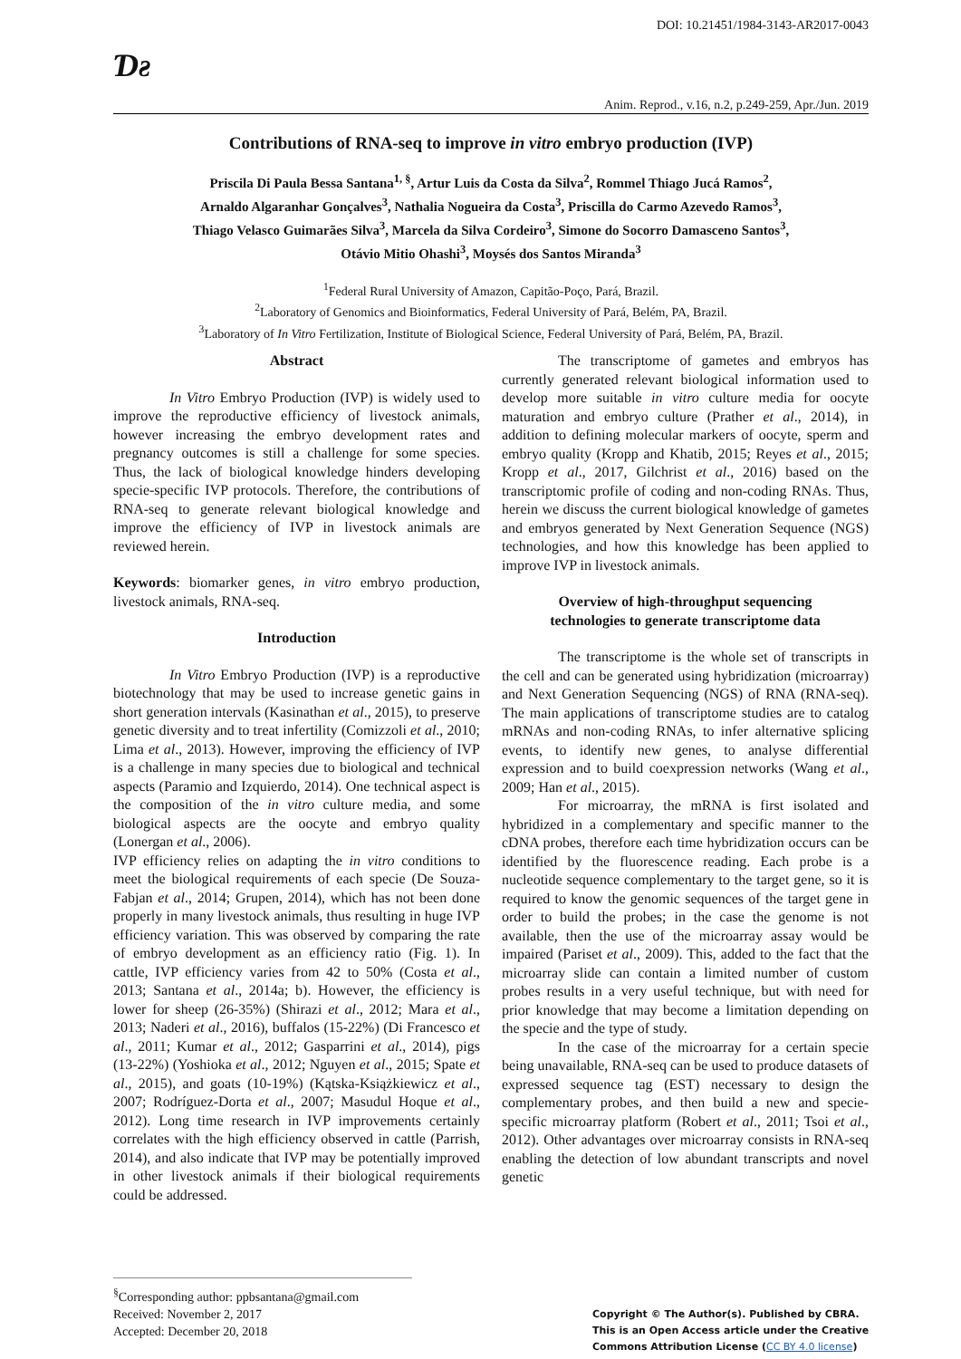DOI: 10.21451/1984-3143-AR2017-0043
Ɗƨ
Anim. Reprod., v.16, n.2, p.249-259, Apr./Jun. 2019
Contributions of RNA-seq to improve in vitro embryo production (IVP)
Priscila Di Paula Bessa Santana<sup>1, §</sup>, Artur Luis da Costa da Silva<sup>2</sup>, Rommel Thiago Jucá Ramos<sup>2</sup>,
Arnaldo Algaranhar Gonçalves<sup>3</sup>, Nathalia Nogueira da Costa<sup>3</sup>, Priscilla do Carmo Azevedo Ramos<sup>3</sup>,
Thiago Velasco Guimarães Silva<sup>3</sup>, Marcela da Silva Cordeiro<sup>3</sup>, Simone do Socorro Damasceno Santos<sup>3</sup>,
Otávio Mitio Ohashi<sup>3</sup>, Moysés dos Santos Miranda<sup>3</sup>
<sup>1</sup> Federal Rural University of Amazon, Capitão-Poço, Pará, Brazil.
<sup>2</sup> Laboratory of Genomics and Bioinformatics, Federal University of Pará, Belém, PA, Brazil.
<sup>3</sup> Laboratory of In Vitro Fertilization, Institute of Biological Science, Federal University of Pará, Belém, PA, Brazil.
Abstract
In Vitro Embryo Production (IVP) is widely used to improve the reproductive efficiency of livestock animals, however increasing the embryo development rates and pregnancy outcomes is still a challenge for some species. Thus, the lack of biological knowledge hinders developing specie-specific IVP protocols. Therefore, the contributions of RNA-seq to generate relevant biological knowledge and improve the efficiency of IVP in livestock animals are reviewed herein.
Keywords: biomarker genes, in vitro embryo production, livestock animals, RNA-seq.
Introduction
In Vitro Embryo Production (IVP) is a reproductive biotechnology that may be used to increase genetic gains in short generation intervals (Kasinathan et al., 2015), to preserve genetic diversity and to treat infertility (Comizzoli et al., 2010; Lima et al., 2013). However, improving the efficiency of IVP is a challenge in many species due to biological and technical aspects (Paramio and Izquierdo, 2014). One technical aspect is the composition of the in vitro culture media, and some biological aspects are the oocyte and embryo quality (Lonergan et al., 2006).
IVP efficiency relies on adapting the in vitro conditions to meet the biological requirements of each specie (De Souza-Fabjan et al., 2014; Grupen, 2014), which has not been done properly in many livestock animals, thus resulting in huge IVP efficiency variation. This was observed by comparing the rate of embryo development as an efficiency ratio (Fig. 1). In cattle, IVP efficiency varies from 42 to 50% (Costa et al., 2013; Santana et al., 2014a; b). However, the efficiency is lower for sheep (26-35%) (Shirazi et al., 2012; Mara et al., 2013; Naderi et al., 2016), buffalos (15-22%) (Di Francesco et al., 2011; Kumar et al., 2012; Gasparrini et al., 2014), pigs (13-22%) (Yoshioka et al., 2012; Nguyen et al., 2015; Spate et al., 2015), and goats (10-19%) (Kątska-Książkiewicz et al., 2007; Rodríguez-Dorta et al., 2007; Masudul Hoque et al., 2012). Long time research in IVP improvements certainly correlates with the high efficiency observed in cattle (Parrish, 2014), and also indicate that IVP may be potentially improved in other livestock animals if their biological requirements could be addressed.
The transcriptome of gametes and embryos has currently generated relevant biological information used to develop more suitable in vitro culture media for oocyte maturation and embryo culture (Prather et al., 2014), in addition to defining molecular markers of oocyte, sperm and embryo quality (Kropp and Khatib, 2015; Reyes et al., 2015; Kropp et al., 2017, Gilchrist et al., 2016) based on the transcriptomic profile of coding and non-coding RNAs. Thus, herein we discuss the current biological knowledge of gametes and embryos generated by Next Generation Sequence (NGS) technologies, and how this knowledge has been applied to improve IVP in livestock animals.
Overview of high-throughput sequencing
technologies to generate transcriptome data
The transcriptome is the whole set of transcripts in the cell and can be generated using hybridization (microarray) and Next Generation Sequencing (NGS) of RNA (RNA-seq). The main applications of transcriptome studies are to catalog mRNAs and non-coding RNAs, to infer alternative splicing events, to identify new genes, to analyse differential expression and to build coexpression networks (Wang et al., 2009; Han et al., 2015).
For microarray, the mRNA is first isolated and hybridized in a complementary and specific manner to the cDNA probes, therefore each time hybridization occurs can be identified by the fluorescence reading. Each probe is a nucleotide sequence complementary to the target gene, so it is required to know the genomic sequences of the target gene in order to build the probes; in the case the genome is not available, then the use of the microarray assay would be impaired (Pariset et al., 2009). This, added to the fact that the microarray slide can contain a limited number of custom probes results in a very useful technique, but with need for prior knowledge that may become a limitation depending on the specie and the type of study.
In the case of the microarray for a certain specie being unavailable, RNA-seq can be used to produce datasets of expressed sequence tag (EST) necessary to design the complementary probes, and then build a new and specie-specific microarray platform (Robert et al., 2011; Tsoi et al., 2012). Other advantages over microarray consists in RNA-seq enabling the detection of low abundant transcripts and novel genetic
<sup>§</sup> Corresponding author: ppbsantana@gmail.com
Received: November 2, 2017
Accepted: December 20, 2018
Copyright © The Author(s). Published by CBRA.
This is an Open Access article under the Creative
Commons Attribution License (CC BY 4.0 license)